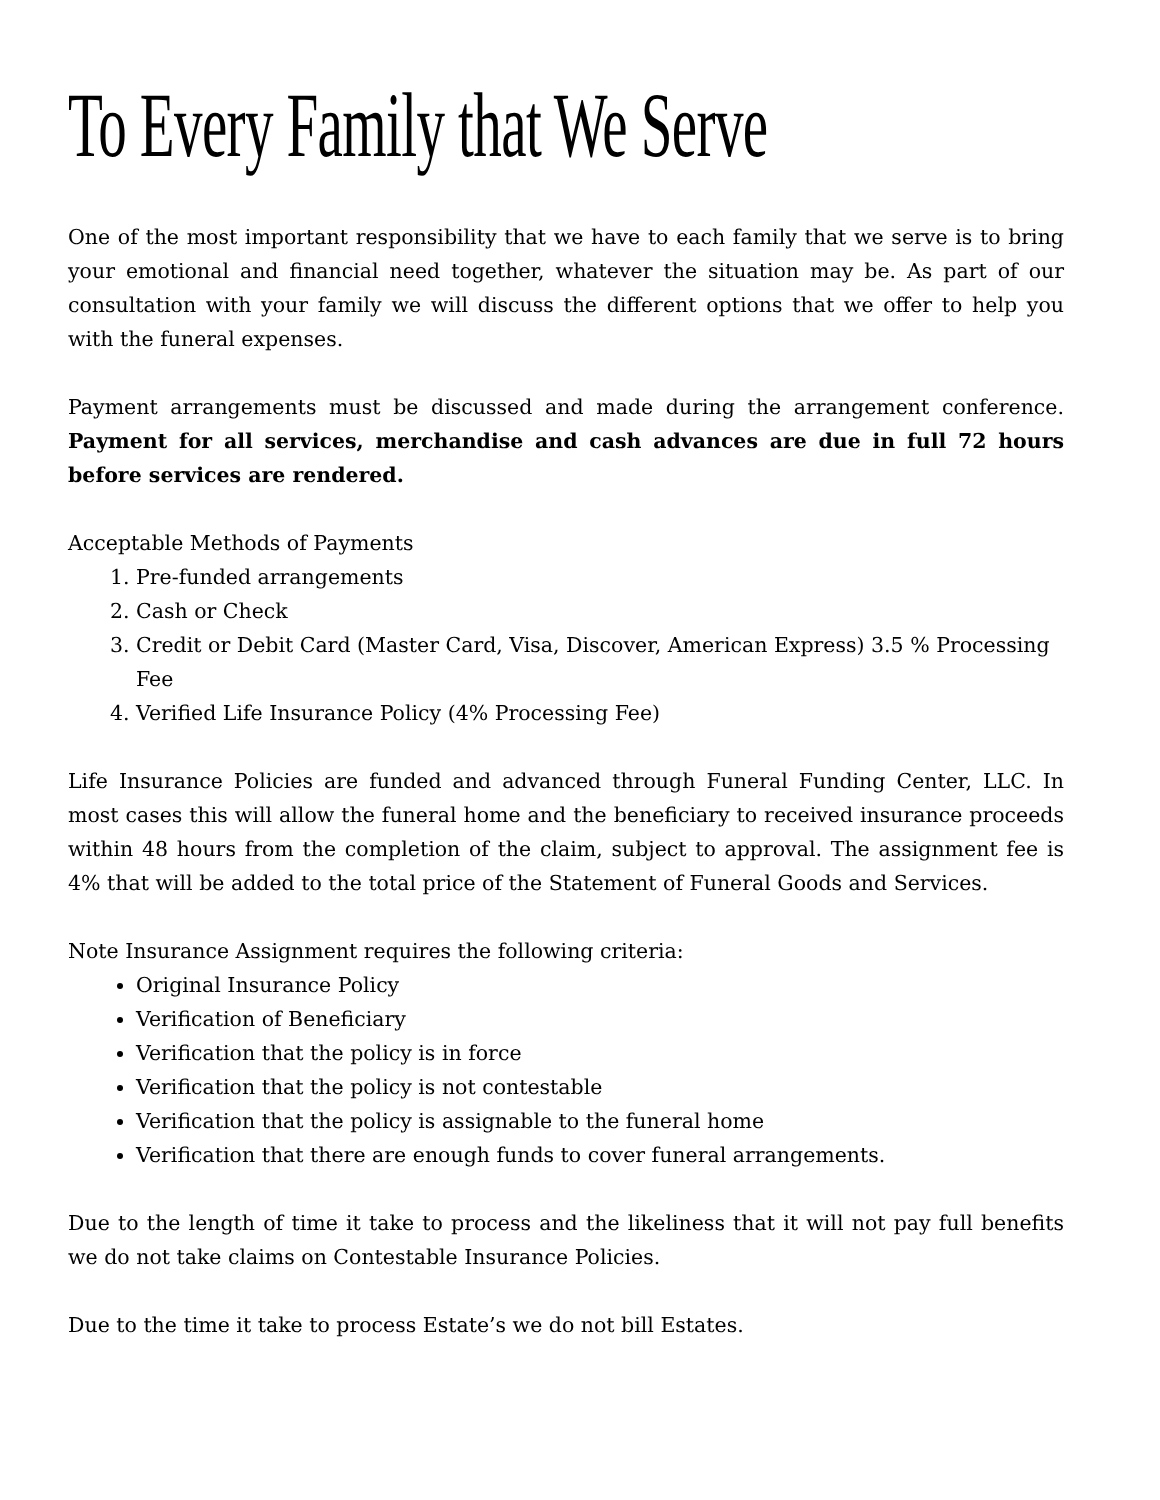To Every Family that We Serve
One of the most important responsibility that we have to each family that we serve is to bring your emotional and financial need together, whatever the situation may be. As part of our consultation with your family we will discuss the different options that we offer to help you with the funeral expenses.
Payment arrangements must be discussed and made during the arrangement conference. Payment for all services, merchandise and cash advances are due in full 72 hours before services are rendered.
Acceptable Methods of Payments
1. Pre-funded arrangements
2. Cash or Check
3. Credit or Debit Card (Master Card, Visa, Discover, American Express) 3.5 % Processing Fee
4. Verified Life Insurance Policy (4% Processing Fee)
Life Insurance Policies are funded and advanced through Funeral Funding Center, LLC. In most cases this will allow the funeral home and the beneficiary to received insurance proceeds within 48 hours from the completion of the claim, subject to approval. The assignment fee is 4% that will be added to the total price of the Statement of Funeral Goods and Services.
Note Insurance Assignment requires the following criteria:
Original Insurance Policy
Verification of Beneficiary
Verification that the policy is in force
Verification that the policy is not contestable
Verification that the policy is assignable to the funeral home
Verification that there are enough funds to cover funeral arrangements.
Due to the length of time it take to process and the likeliness that it will not pay full benefits we do not take claims on Contestable Insurance Policies.
Due to the time it take to process Estate’s we do not bill Estates.